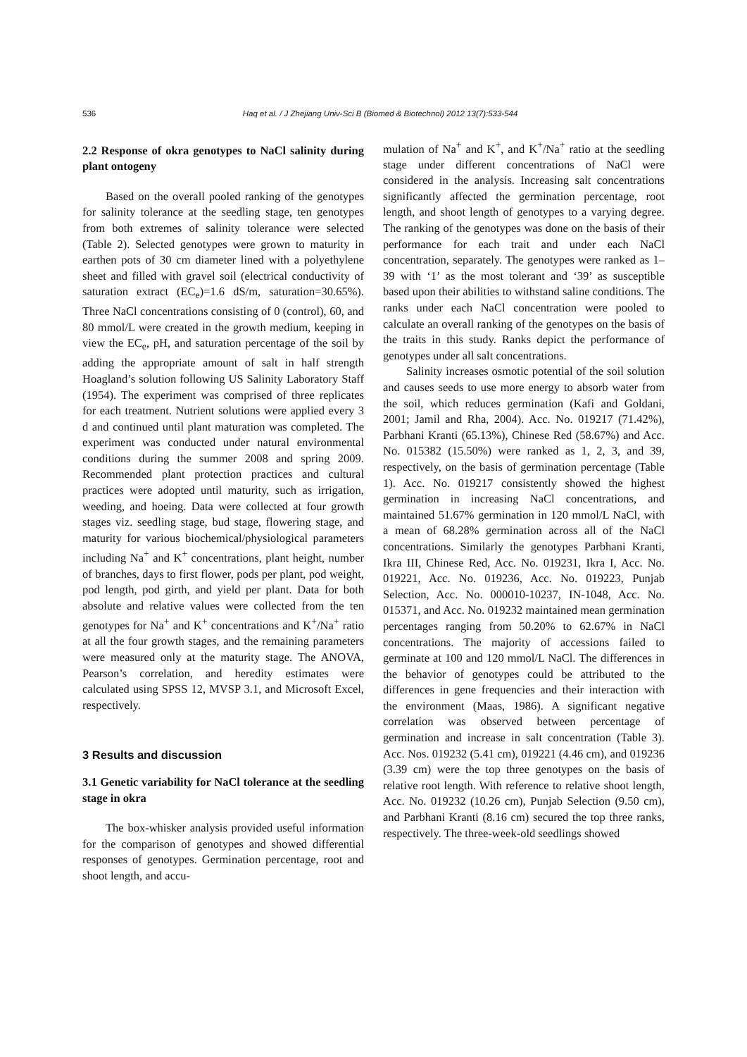536 Haq et al. / J Zhejiang Univ-Sci B (Biomed & Biotechnol) 2012 13(7):533-544
2.2 Response of okra genotypes to NaCl salinity during plant ontogeny
Based on the overall pooled ranking of the genotypes for salinity tolerance at the seedling stage, ten genotypes from both extremes of salinity tolerance were selected (Table 2). Selected genotypes were grown to maturity in earthen pots of 30 cm diameter lined with a polyethylene sheet and filled with gravel soil (electrical conductivity of saturation extract (EC<sub>e</sub>)=1.6 dS/m, saturation=30.65%). Three NaCl concentrations consisting of 0 (control), 60, and 80 mmol/L were created in the growth medium, keeping in view the EC<sub>e</sub>, pH, and saturation percentage of the soil by adding the appropriate amount of salt in half strength Hoagland’s solution following US Salinity Laboratory Staff (1954). The experiment was comprised of three replicates for each treatment. Nutrient solutions were applied every 3 d and continued until plant maturation was completed. The experiment was conducted under natural environmental conditions during the summer 2008 and spring 2009. Recommended plant protection practices and cultural practices were adopted until maturity, such as irrigation, weeding, and hoeing. Data were collected at four growth stages viz. seedling stage, bud stage, flowering stage, and maturity for various biochemical/physiological parameters including Na<sup>+</sup> and K<sup>+</sup> concentrations, plant height, number of branches, days to first flower, pods per plant, pod weight, pod length, pod girth, and yield per plant. Data for both absolute and relative values were collected from the ten genotypes for Na<sup>+</sup> and K<sup>+</sup> concentrations and K<sup>+</sup>/Na<sup>+</sup> ratio at all the four growth stages, and the remaining parameters were measured only at the maturity stage. The ANOVA, Pearson’s correlation, and heredity estimates were calculated using SPSS 12, MVSP 3.1, and Microsoft Excel, respectively.
3 Results and discussion
3.1 Genetic variability for NaCl tolerance at the seedling stage in okra
The box-whisker analysis provided useful information for the comparison of genotypes and showed differential responses of genotypes. Germination percentage, root and shoot length, and accu-
mulation of Na<sup>+</sup> and K<sup>+</sup>, and K<sup>+</sup>/Na<sup>+</sup> ratio at the seedling stage under different concentrations of NaCl were considered in the analysis. Increasing salt concentrations significantly affected the germination percentage, root length, and shoot length of genotypes to a varying degree. The ranking of the genotypes was done on the basis of their performance for each trait and under each NaCl concentration, separately. The genotypes were ranked as 1–39 with ‘1’ as the most tolerant and ‘39’ as susceptible based upon their abilities to withstand saline conditions. The ranks under each NaCl concentration were pooled to calculate an overall ranking of the genotypes on the basis of the traits in this study. Ranks depict the performance of genotypes under all salt concentrations.
Salinity increases osmotic potential of the soil solution and causes seeds to use more energy to absorb water from the soil, which reduces germination (Kafi and Goldani, 2001; Jamil and Rha, 2004). Acc. No. 019217 (71.42%), Parbhani Kranti (65.13%), Chinese Red (58.67%) and Acc. No. 015382 (15.50%) were ranked as 1, 2, 3, and 39, respectively, on the basis of germination percentage (Table 1). Acc. No. 019217 consistently showed the highest germination in increasing NaCl concentrations, and maintained 51.67% germination in 120 mmol/L NaCl, with a mean of 68.28% germination across all of the NaCl concentrations. Similarly the genotypes Parbhani Kranti, Ikra III, Chinese Red, Acc. No. 019231, Ikra I, Acc. No. 019221, Acc. No. 019236, Acc. No. 019223, Punjab Selection, Acc. No. 000010-10237, IN-1048, Acc. No. 015371, and Acc. No. 019232 maintained mean germination percentages ranging from 50.20% to 62.67% in NaCl concentrations. The majority of accessions failed to germinate at 100 and 120 mmol/L NaCl. The differences in the behavior of genotypes could be attributed to the differences in gene frequencies and their interaction with the environment (Maas, 1986). A significant negative correlation was observed between percentage of germination and increase in salt concentration (Table 3). Acc. Nos. 019232 (5.41 cm), 019221 (4.46 cm), and 019236 (3.39 cm) were the top three genotypes on the basis of relative root length. With reference to relative shoot length, Acc. No. 019232 (10.26 cm), Punjab Selection (9.50 cm), and Parbhani Kranti (8.16 cm) secured the top three ranks, respectively. The three-week-old seedlings showed